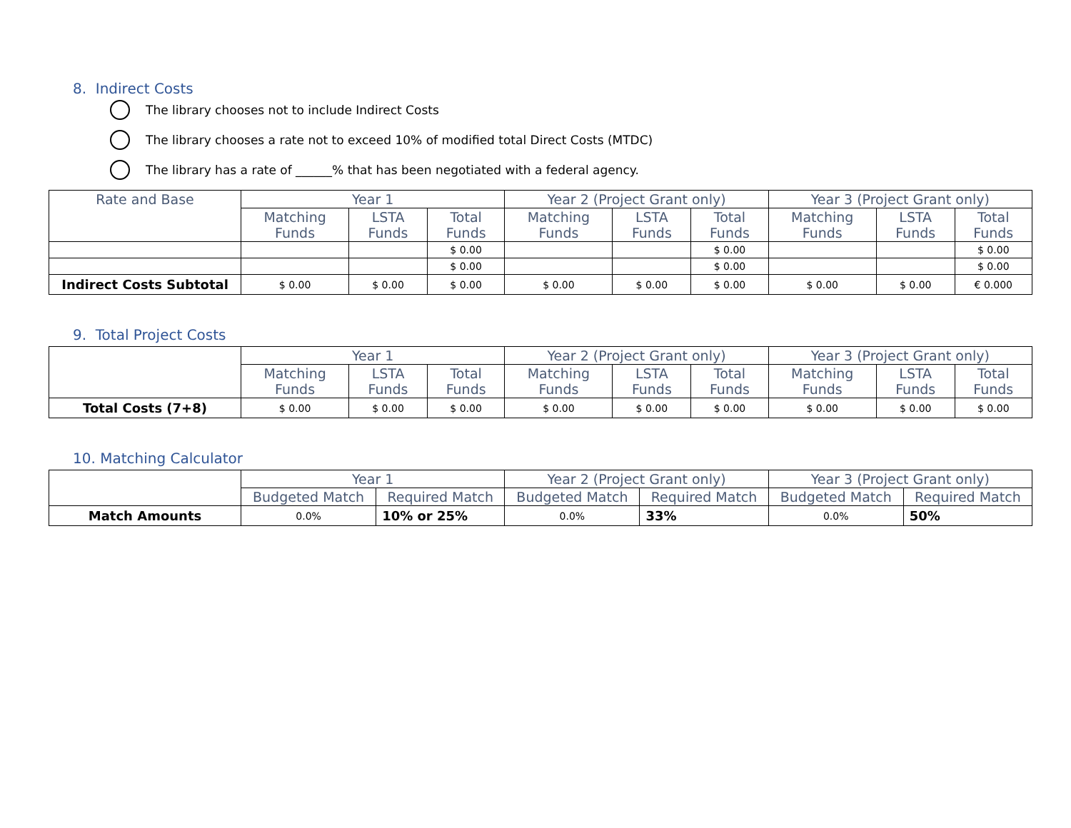8. Indirect Costs
The library chooses not to include Indirect Costs
The library chooses a rate not to exceed 10% of modified total Direct Costs (MTDC)
The library has a rate of ______% that has been negotiated with a federal agency.
| Rate and Base | Year 1 | | | Year 2 (Project Grant only) | | | Year 3 (Project Grant only) | | |
| --- | --- | --- | --- | --- | --- | --- | --- | --- | --- |
| | Matching Funds | LSTA Funds | Total Funds | Matching Funds | LSTA Funds | Total Funds | Matching Funds | LSTA Funds | Total Funds |
| | | | $ 0.00 | | | $ 0.00 | | | $ 0.00 |
| | | | $ 0.00 | | | $ 0.00 | | | $ 0.00 |
| Indirect Costs Subtotal | $ 0.00 | $ 0.00 | $ 0.00 | $ 0.00 | $ 0.00 | $ 0.00 | $ 0.00 | $ 0.00 | € 0.000 |
9. Total Project Costs
| | Year 1 | | | Year 2 (Project Grant only) | | | Year 3 (Project Grant only) | | |
| --- | --- | --- | --- | --- | --- | --- | --- | --- | --- |
| | Matching Funds | LSTA Funds | Total Funds | Matching Funds | LSTA Funds | Total Funds | Matching Funds | LSTA Funds | Total Funds |
| Total Costs (7+8) | $ 0.00 | $ 0.00 | $ 0.00 | $ 0.00 | $ 0.00 | $ 0.00 | $ 0.00 | $ 0.00 | $ 0.00 |
10. Matching Calculator
| | Year 1 | | Year 2 (Project Grant only) | | Year 3 (Project Grant only) | |
| --- | --- | --- | --- | --- | --- | --- |
| | Budgeted Match | Required Match | Budgeted Match | Required Match | Budgeted Match | Required Match |
| Match Amounts | 0.0% | 10% or 25% | 0.0% | 33% | 0.0% | 50% |